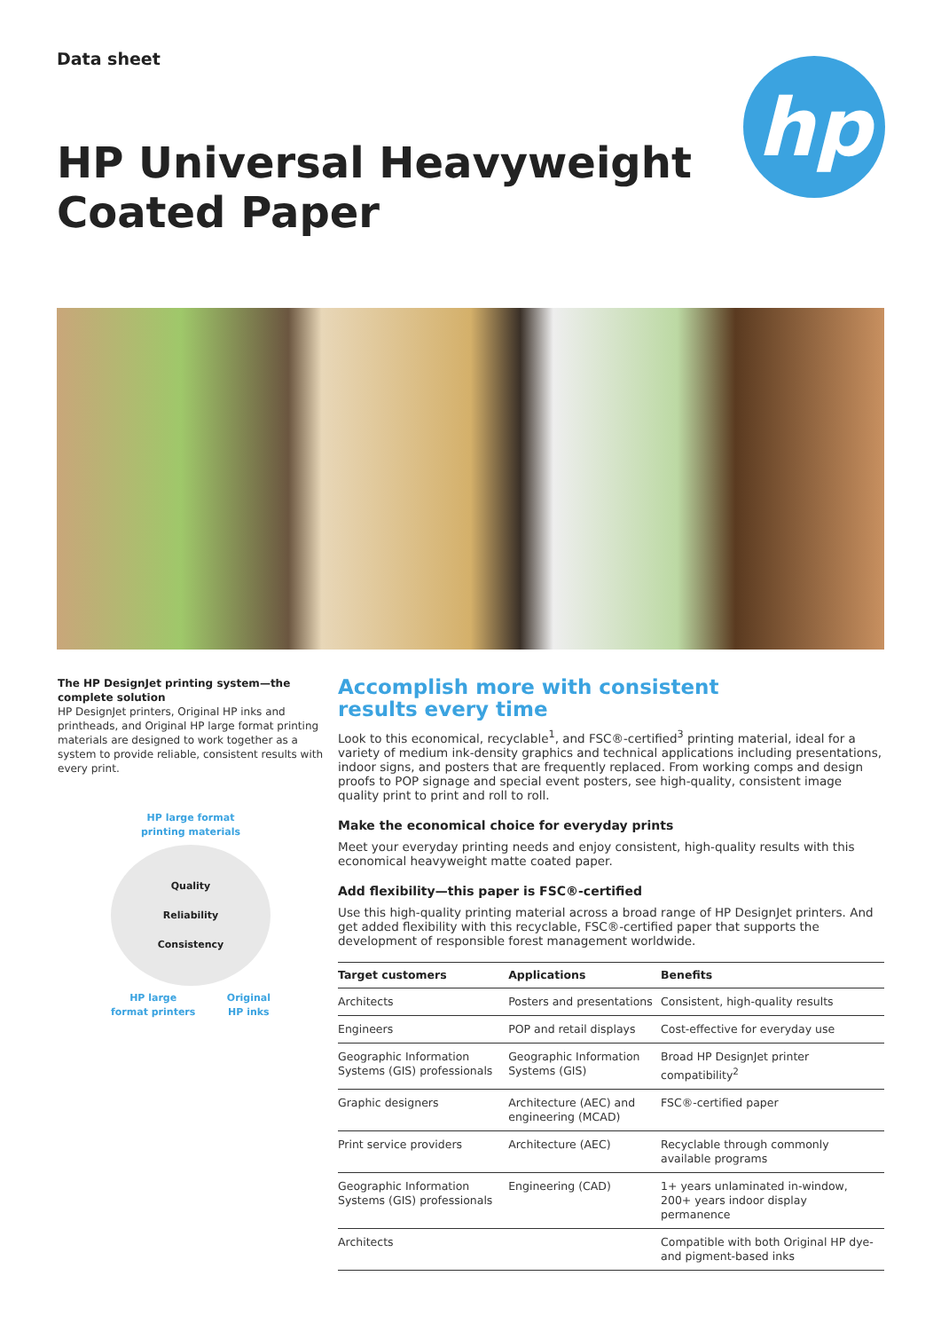Data sheet
HP Universal Heavyweight
Coated Paper
hp
The HP DesignJet printing system—the complete solution
HP DesignJet printers, Original HP inks and printheads, and Original HP large format printing materials are designed to work together as a system to provide reliable, consistent results with every print.
HP large format
printing materials
Quality
Reliability
Consistency
HP large
format printers Original
HP inks
Accomplish more with consistent
results every time
Look to this economical, recyclable<sup>1</sup>, and FSC®-certified<sup>3</sup> printing material, ideal for a variety of medium ink-density graphics and technical applications including presentations, indoor signs, and posters that are frequently replaced. From working comps and design proofs to POP signage and special event posters, see high-quality, consistent image quality print to print and roll to roll.
Make the economical choice for everyday prints
Meet your everyday printing needs and enjoy consistent, high-quality results with this economical heavyweight matte coated paper.
Add flexibility—this paper is FSC®-certified
Use this high-quality printing material across a broad range of HP DesignJet printers. And get added flexibility with this recyclable, FSC®-certified paper that supports the development of responsible forest management worldwide.
| Target customers | Applications | Benefits |
| --- | --- | --- |
| Architects | Posters and presentations | Consistent, high-quality results |
| Engineers | POP and retail displays | Cost-effective for everyday use |
| Geographic Information Systems (GIS) professionals | Geographic Information Systems (GIS) | Broad HP DesignJet printer compatibility<sup>2</sup> |
| Graphic designers | Architecture (AEC) and engineering (MCAD) | FSC®-certified paper |
| Print service providers | Architecture (AEC) | Recyclable through commonly available programs |
| Geographic Information Systems (GIS) professionals | Engineering (CAD) | 1+ years unlaminated in-window, 200+ years indoor display permanence |
| Architects | | Compatible with both Original HP dye- and pigment-based inks |